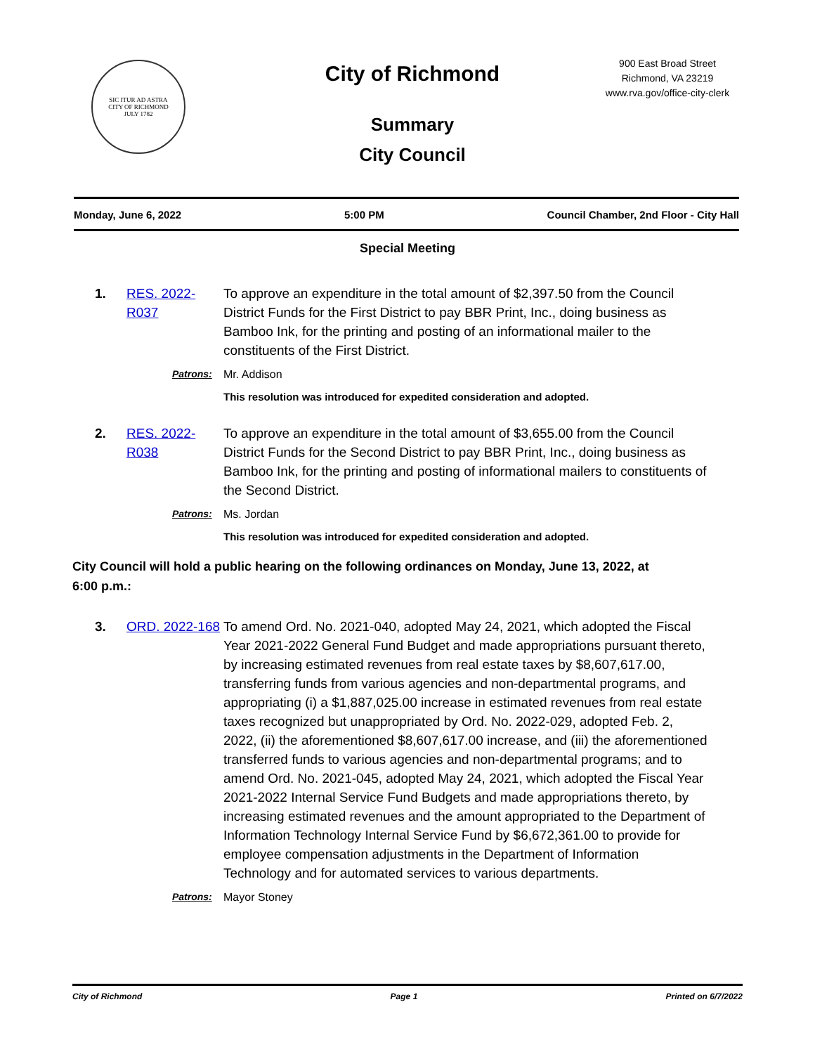SIC ITUR AD ASTRA
CITY OF RICHMOND
JULY 1782
City of Richmond
Summary
City Council
900 East Broad Street
Richmond, VA 23219
www.rva.gov/office-city-clerk
Monday, June 6, 2022 5:00 PM Council Chamber, 2nd Floor - City Hall
Special Meeting
1. RES. 2022-R037
To approve an expenditure in the total amount of $2,397.50 from the Council District Funds for the First District to pay BBR Print, Inc., doing business as Bamboo Ink, for the printing and posting of an informational mailer to the constituents of the First District.
Patrons: Mr. Addison
This resolution was introduced for expedited consideration and adopted.
2. RES. 2022-R038
To approve an expenditure in the total amount of $3,655.00 from the Council District Funds for the Second District to pay BBR Print, Inc., doing business as Bamboo Ink, for the printing and posting of informational mailers to constituents of the Second District.
Patrons: Ms. Jordan
This resolution was introduced for expedited consideration and adopted.
City Council will hold a public hearing on the following ordinances on Monday, June 13, 2022, at 6:00 p.m.:
3. ORD. 2022-168
To amend Ord. No. 2021-040, adopted May 24, 2021, which adopted the Fiscal Year 2021-2022 General Fund Budget and made appropriations pursuant thereto, by increasing estimated revenues from real estate taxes by $8,607,617.00, transferring funds from various agencies and non-departmental programs, and appropriating (i) a $1,887,025.00 increase in estimated revenues from real estate taxes recognized but unappropriated by Ord. No. 2022-029, adopted Feb. 2, 2022, (ii) the aforementioned $8,607,617.00 increase, and (iii) the aforementioned transferred funds to various agencies and non-departmental programs; and to amend Ord. No. 2021-045, adopted May 24, 2021, which adopted the Fiscal Year 2021-2022 Internal Service Fund Budgets and made appropriations thereto, by increasing estimated revenues and the amount appropriated to the Department of Information Technology Internal Service Fund by $6,672,361.00 to provide for employee compensation adjustments in the Department of Information Technology and for automated services to various departments.
Patrons: Mayor Stoney
City of Richmond Page 1 Printed on 6/7/2022